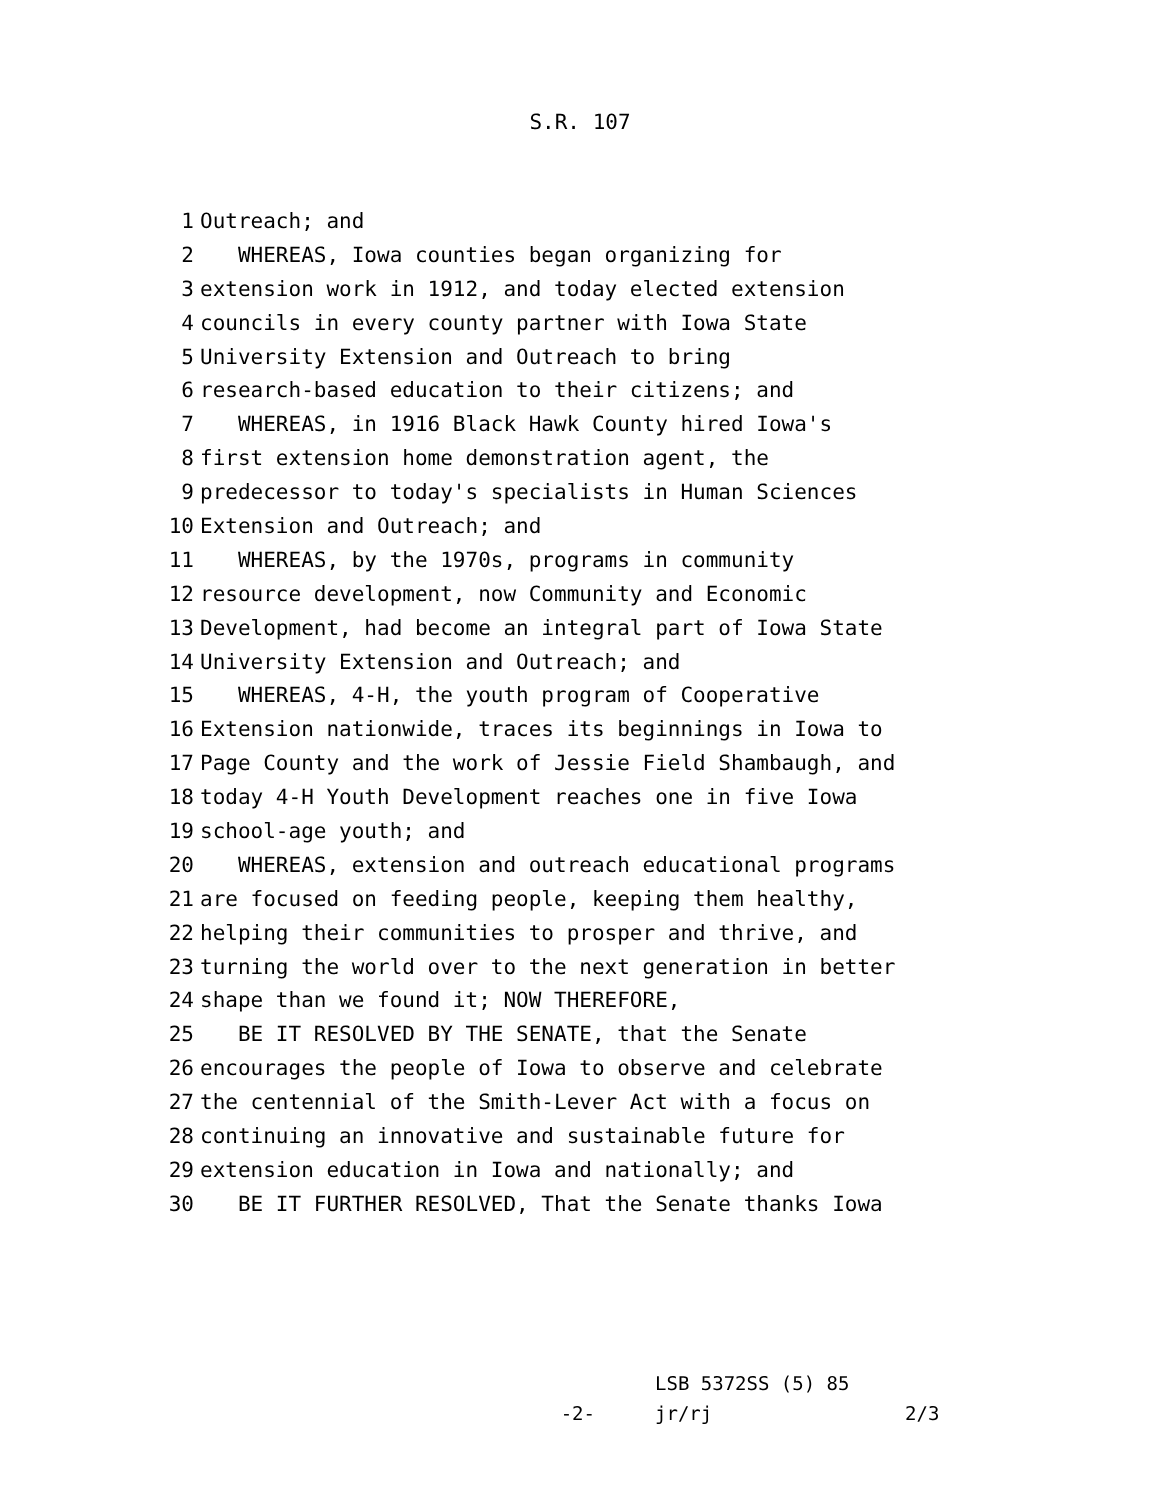S.R. 107
1 Outreach; and
2 WHEREAS, Iowa counties began organizing for
3 extension work in 1912, and today elected extension
4 councils in every county partner with Iowa State
5 University Extension and Outreach to bring
6 research-based education to their citizens; and
7 WHEREAS, in 1916 Black Hawk County hired Iowa's
8 first extension home demonstration agent, the
9 predecessor to today's specialists in Human Sciences
10 Extension and Outreach; and
11 WHEREAS, by the 1970s, programs in community
12 resource development, now Community and Economic
13 Development, had become an integral part of Iowa State
14 University Extension and Outreach; and
15 WHEREAS, 4-H, the youth program of Cooperative
16 Extension nationwide, traces its beginnings in Iowa to
17 Page County and the work of Jessie Field Shambaugh, and
18 today 4-H Youth Development reaches one in five Iowa
19 school-age youth; and
20 WHEREAS, extension and outreach educational programs
21 are focused on feeding people, keeping them healthy,
22 helping their communities to prosper and thrive, and
23 turning the world over to the next generation in better
24 shape than we found it; NOW THEREFORE,
25 BE IT RESOLVED BY THE SENATE, that the Senate
26 encourages the people of Iowa to observe and celebrate
27 the centennial of the Smith-Lever Act with a focus on
28 continuing an innovative and sustainable future for
29 extension education in Iowa and nationally; and
30 BE IT FURTHER RESOLVED, That the Senate thanks Iowa
LSB 5372SS (5) 85
-2- jr/rj 2/3